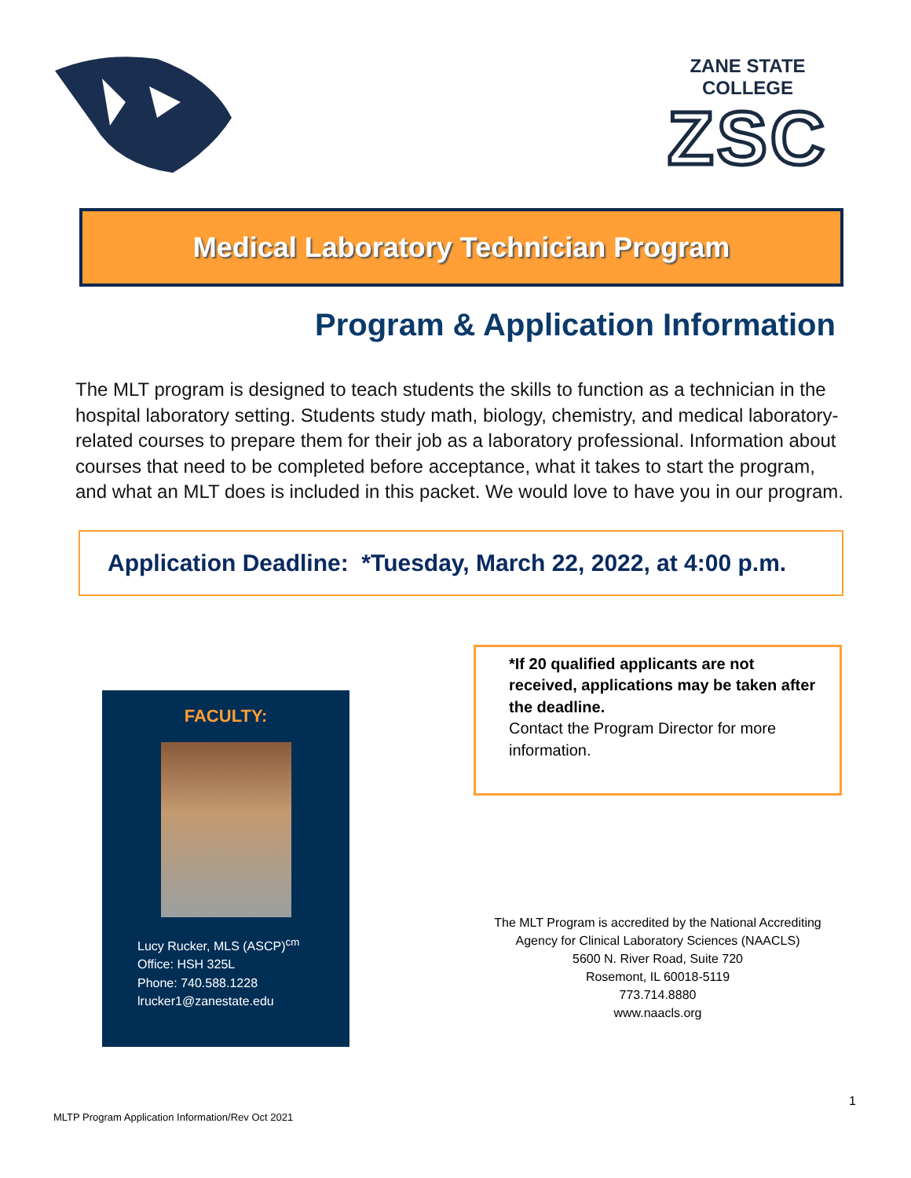ZANE STATE COLLEGE
ZSC
Medical Laboratory Technician Program
Program & Application Information
The MLT program is designed to teach students the skills to function as a technician in the hospital laboratory setting. Students study math, biology, chemistry, and medical laboratory-related courses to prepare them for their job as a laboratory professional. Information about courses that need to be completed before acceptance, what it takes to start the program, and what an MLT does is included in this packet. We would love to have you in our program.
Application Deadline: *Tuesday, March 22, 2022, at 4:00 p.m.
FACULTY:
Lucy Rucker, MLS (ASCP)<sup>cm</sup>
Office: HSH 325L
Phone: 740.588.1228
lrucker1@zanestate.edu
*If 20 qualified applicants are not received, applications may be taken after the deadline.
Contact the Program Director for more information.
The MLT Program is accredited by the National Accrediting Agency for Clinical Laboratory Sciences (NAACLS)
5600 N. River Road, Suite 720
Rosemont, IL 60018-5119
773.714.8880
www.naacls.org
1
MLTP Program Application Information/Rev Oct 2021